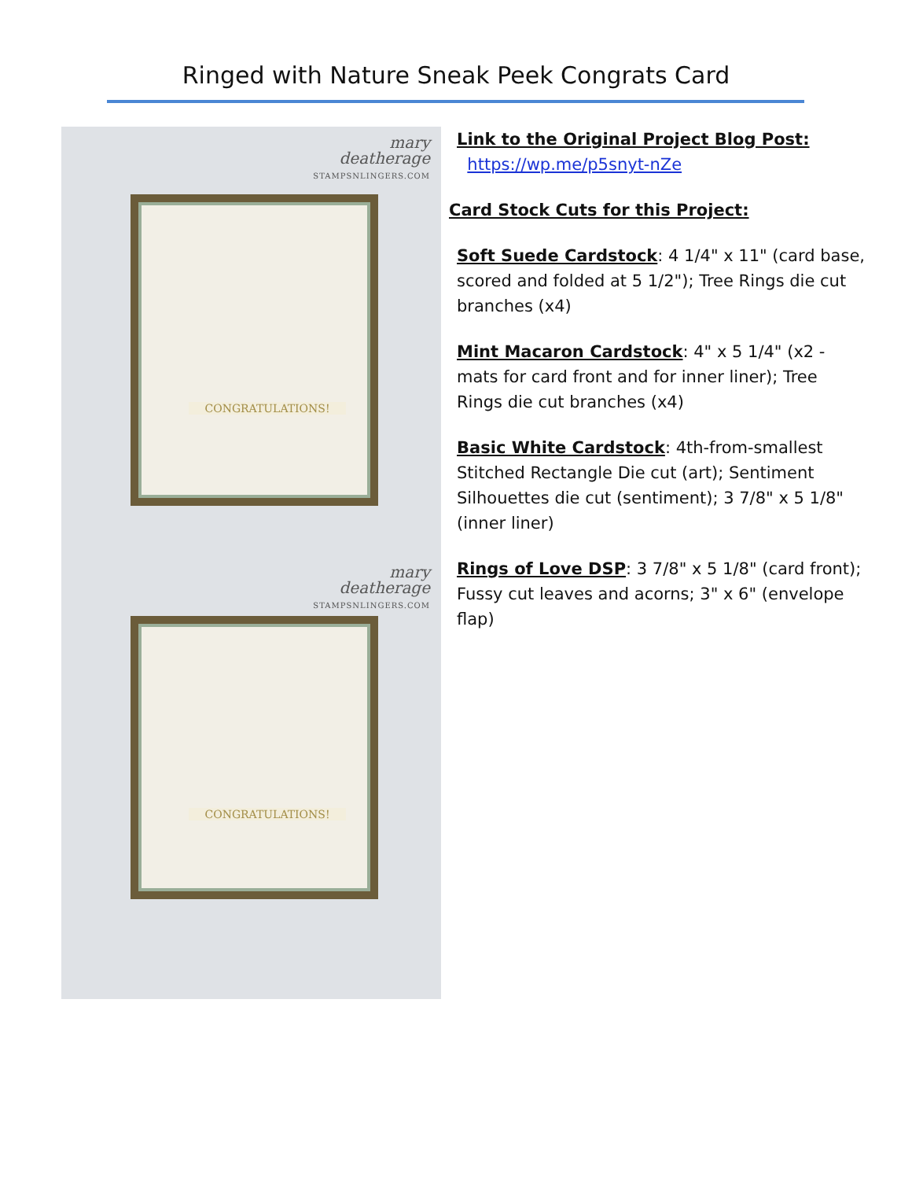Ringed with Nature Sneak Peek Congrats Card
mary
deatherage
STAMPSNLINGERS.COM
CONGRATULATIONS!
mary
deatherage
STAMPSNLINGERS.COM
CONGRATULATIONS!
Link to the Original Project Blog Post:
https://wp.me/p5snyt-nZe
Card Stock Cuts for this Project:
Soft Suede Cardstock: 4 1/4" x 11" (card base, scored and folded at 5 1/2"); Tree Rings die cut branches (x4)
Mint Macaron Cardstock: 4" x 5 1/4" (x2 - mats for card front and for inner liner); Tree Rings die cut branches (x4)
Basic White Cardstock: 4th-from-smallest Stitched Rectangle Die cut (art); Sentiment Silhouettes die cut (sentiment); 3 7/8" x 5 1/8" (inner liner)
Rings of Love DSP: 3 7/8" x 5 1/8" (card front); Fussy cut leaves and acorns; 3" x 6" (envelope flap)